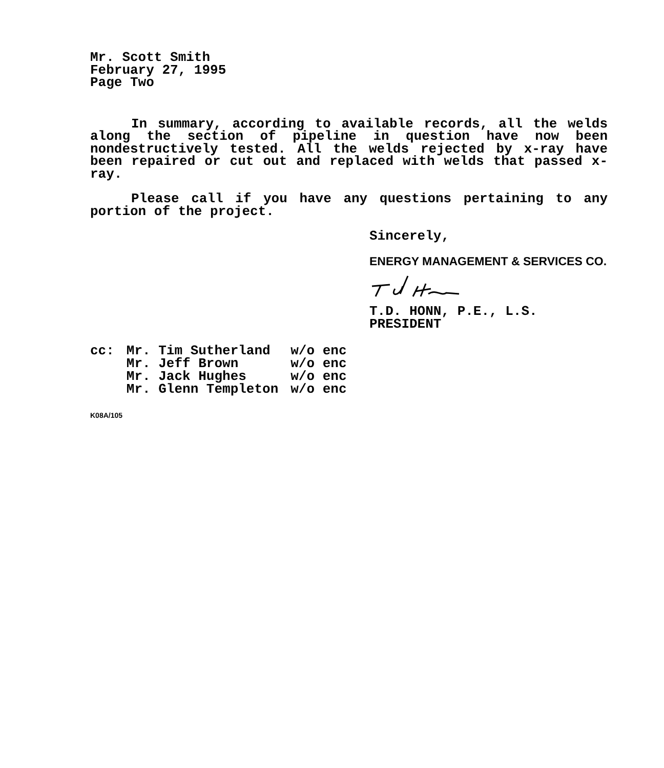Mr. Scott Smith
February 27, 1995
Page Two
In summary, according to available records, all the welds along the section of pipeline in question have now been nondestructively tested. All the welds rejected by x-ray have been repaired or cut out and replaced with welds that passed x-ray.
Please call if you have any questions pertaining to any portion of the project.
Sincerely,
ENERGY MANAGEMENT & SERVICES CO.
T.D. HONN, P.E., L.S.
PRESIDENT
| cc: | Mr. Tim Sutherland | w/o enc |
| | Mr. Jeff Brown | w/o enc |
| | Mr. Jack Hughes | w/o enc |
| | Mr. Glenn Templeton | w/o enc |
K08A/105